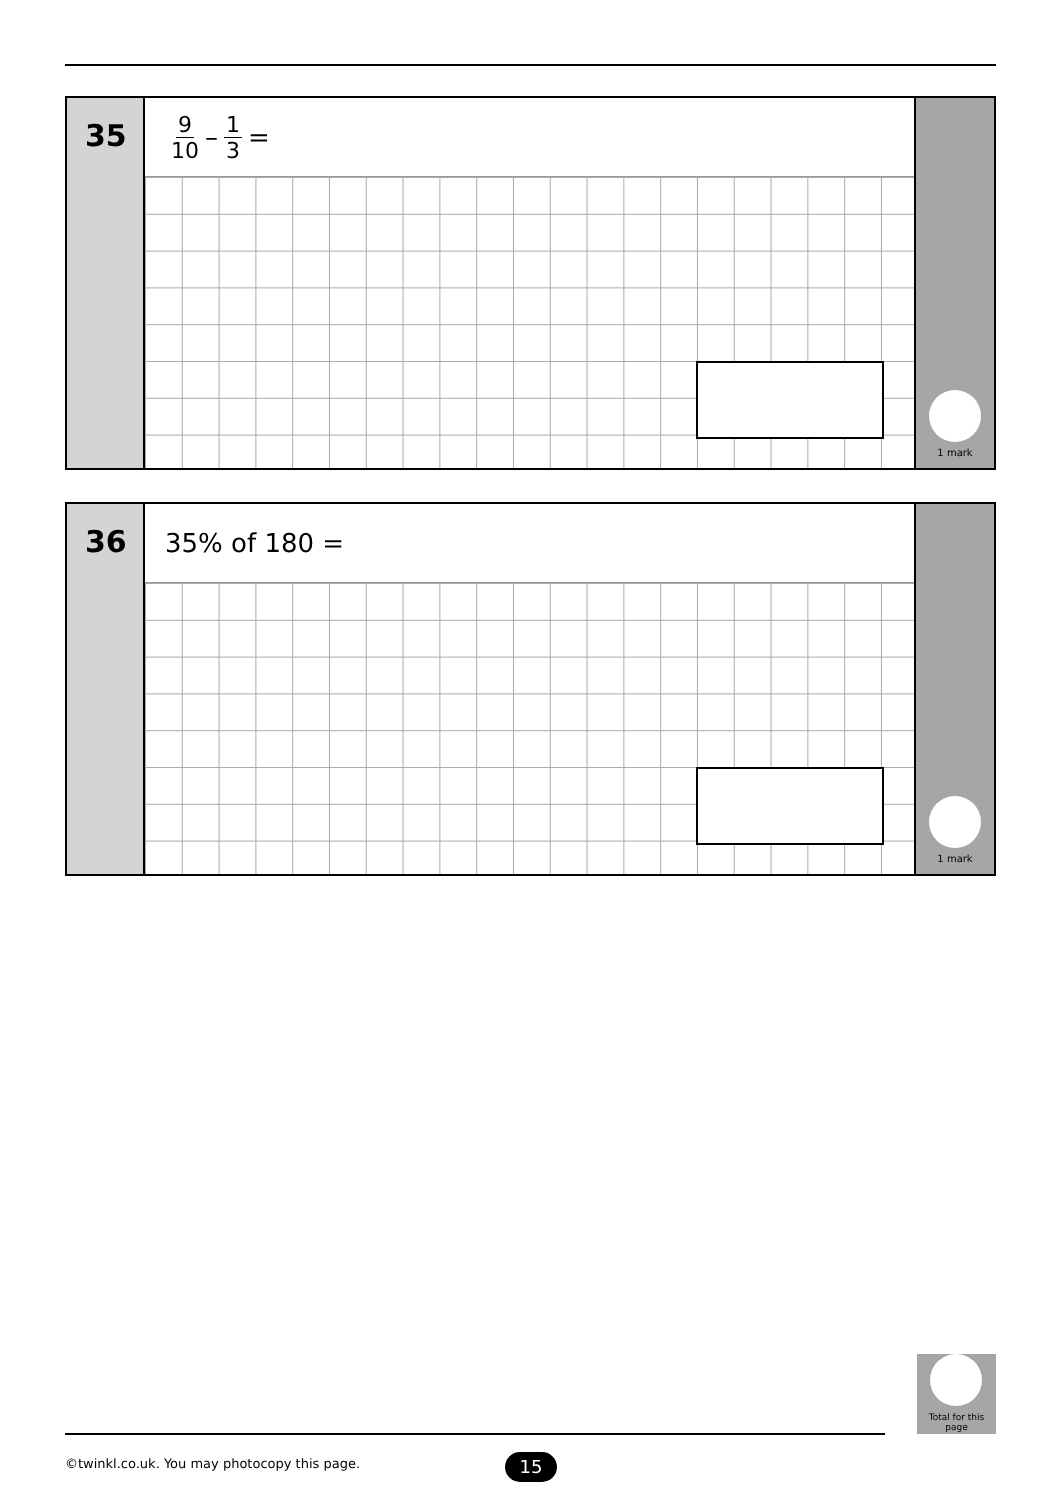35
9 10 – 1 3 =
1 mark
36
35% of 180 =
1 mark
Total for this page
©twinkl.co.uk. You may photocopy this page.
15